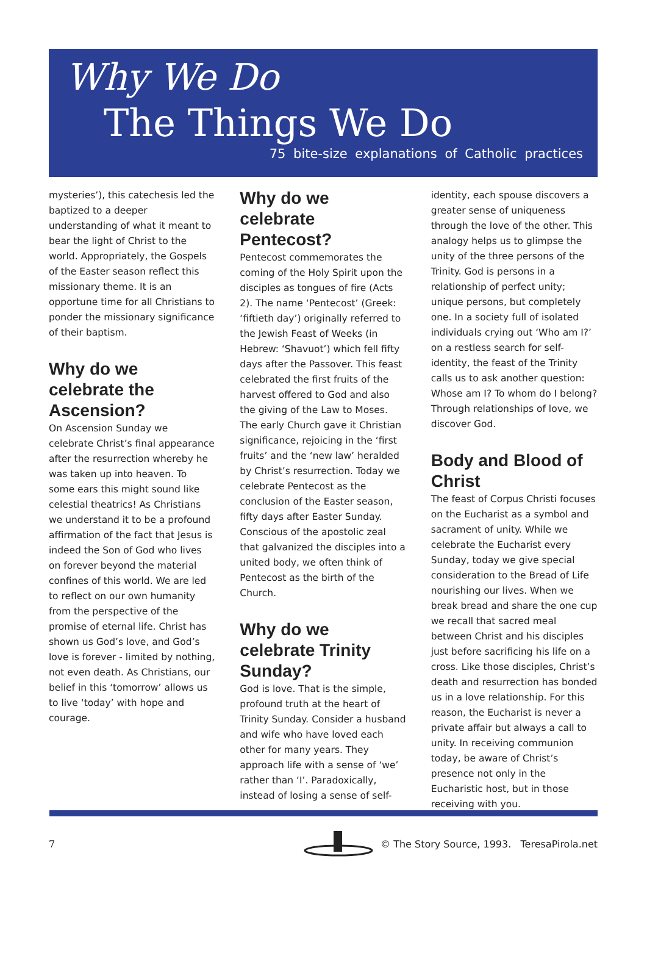Why We Do
The Things We Do
75 bite-size explanations of Catholic practices
mysteries’), this catechesis led the baptized to a deeper understanding of what it meant to bear the light of Christ to the world. Appropriately, the Gospels of the Easter season reflect this missionary theme. It is an opportune time for all Christians to ponder the missionary significance of their baptism.
Why do we celebrate the Ascension?
On Ascension Sunday we celebrate Christ’s final appearance after the resurrection whereby he was taken up into heaven. To some ears this might sound like celestial theatrics! As Christians we understand it to be a profound affirmation of the fact that Jesus is indeed the Son of God who lives on forever beyond the material confines of this world. We are led to reflect on our own humanity from the perspective of the promise of eternal life. Christ has shown us God’s love, and God’s love is forever - limited by nothing, not even death. As Christians, our belief in this ‘tomorrow’ allows us to live ‘today’ with hope and courage.
Why do we celebrate Pentecost?
Pentecost commemorates the coming of the Holy Spirit upon the disciples as tongues of fire (Acts 2). The name ‘Pentecost’ (Greek: ‘fiftieth day’) originally referred to the Jewish Feast of Weeks (in Hebrew: ‘Shavuot’) which fell fifty days after the Passover. This feast celebrated the first fruits of the harvest offered to God and also the giving of the Law to Moses. The early Church gave it Christian significance, rejoicing in the ‘first fruits’ and the ‘new law’ heralded by Christ’s resurrection. Today we celebrate Pentecost as the conclusion of the Easter season, fifty days after Easter Sunday. Conscious of the apostolic zeal that galvanized the disciples into a united body, we often think of Pentecost as the birth of the Church.
Why do we celebrate Trinity Sunday?
God is love. That is the simple, profound truth at the heart of Trinity Sunday. Consider a husband and wife who have loved each other for many years. They approach life with a sense of ‘we’ rather than ‘I’. Paradoxically, instead of losing a sense of self-
identity, each spouse discovers a greater sense of uniqueness through the love of the other. This analogy helps us to glimpse the unity of the three persons of the Trinity. God is persons in a relationship of perfect unity; unique persons, but completely one. In a society full of isolated individuals crying out ‘Who am I?’ on a restless search for self-identity, the feast of the Trinity calls us to ask another question: Whose am I? To whom do I belong? Through relationships of love, we discover God.
Body and Blood of Christ
The feast of Corpus Christi focuses on the Eucharist as a symbol and sacrament of unity. While we celebrate the Eucharist every Sunday, today we give special consideration to the Bread of Life nourishing our lives. When we break bread and share the one cup we recall that sacred meal between Christ and his disciples just before sacrificing his life on a cross. Like those disciples, Christ’s death and resurrection has bonded us in a love relationship. For this reason, the Eucharist is never a private affair but always a call to unity. In receiving communion today, be aware of Christ’s presence not only in the Eucharistic host, but in those receiving with you.
7 © The Story Source, 1993. TeresaPirola.net